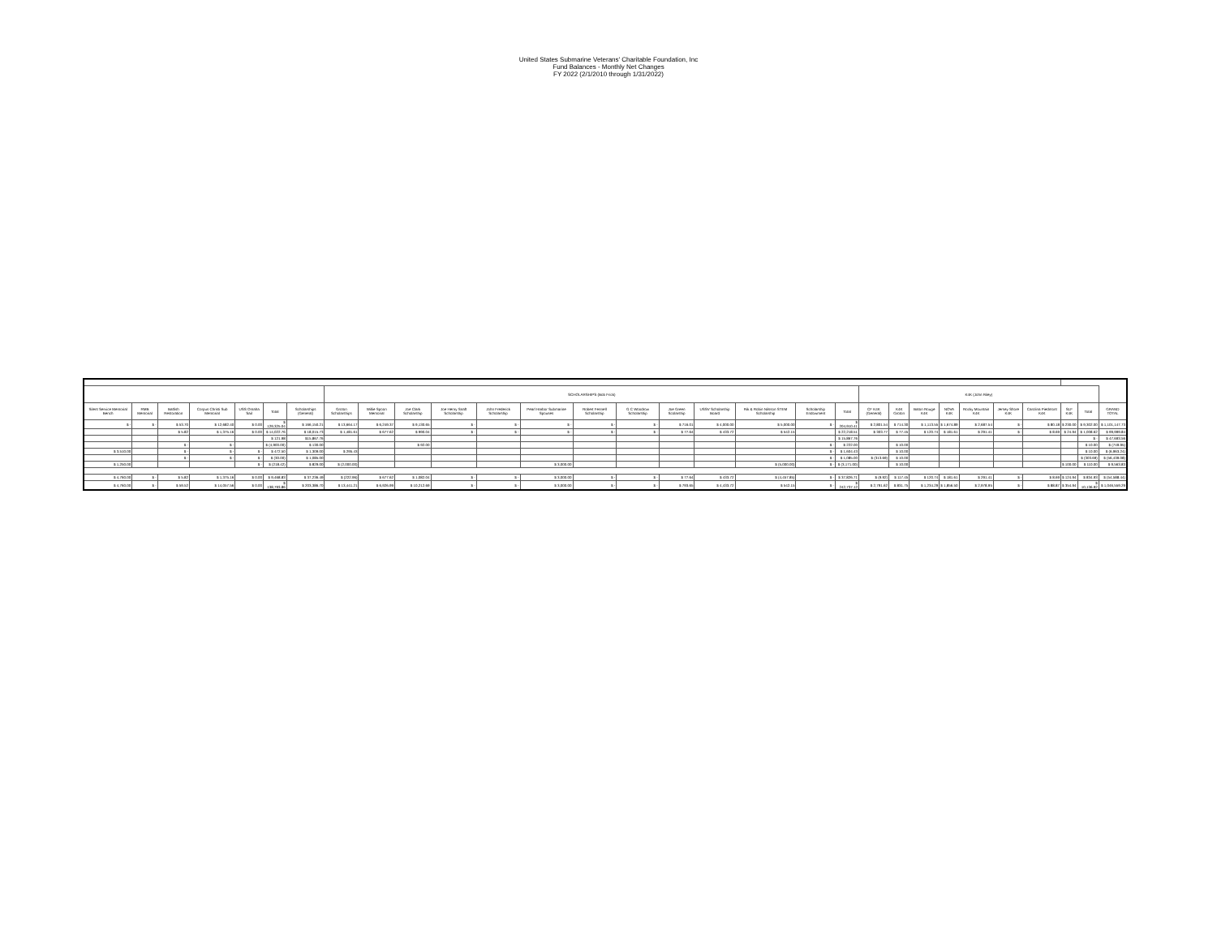United States Submarine Veterans' Charitable Foundation, Inc
Fund Balances - Monthly Net Changes
FY 2022 (2/1/2010 through 1/31/2022)
| | | | | | | | SCHOLARSHIPS (Bob Frick) | | | | | | | | | | | | | K4K (John Riley) | | | | | | | | | |
| Silent Service Memorial Bench | RMB Memorial | Batfish Restoration | Corpus Christi Sub Memorial | USS Omaha Sail | Total | Scholarships (General) | Groton Scholarships | Willie Spoon Memorial | Joe Clark Scholarship | Joe Henry Snaft Scholarship | John Frederick Scholarship | Pearl Harbor Submarine Spouses | Robert Fennell Scholarship | G C Woodrow Scholarship | Joe Green Scolarship | USSV Scholarship Board | Rik & Robin Nilsson STEM Scholarship | Scholarship Endowment | Total | CF K4K (General) | K4K Groton | Baton Rouge K4K | NOVA K4K | Rocky Mountain K4K | Jersey Shore K4K | Carolina Piedmont K4K | SLF K4K | Total | GRAND TOTAL |
| $ - | $ - | $ 53.70 | $ 12,682.40 | $ 0.00 | $ 129,325.04 | $ 166,150.21 | $ 13,664.17 | $ 6,249.37 | $ 9,130.65 | $ - | $ - | $ - | $ - | $ - | $ 716.01 | $ 4,000.00 | $ 5,000.00 | $ - | $ 204,910.41 | $ 2,801.54 | $ 714.30 | $ 1,113.55 | $ 1,674.89 | $ 2,687.54 | $ - | $ 80.18 | $ 230.00 | $ 9,302.00 | $ 1,101,147.73 |
| | | $ 5.82 | $ 1,375.16 | $ 0.00 | $ 14,022.76 | $ 18,015.73 | $ 1,481.61 | $ 677.62 | $ 990.04 | $ - | $ - | $ - | $ - | $ - | $ 77.64 | $ 433.72 | $ 542.15 | | $ 22,218.51 | $ 303.77 | $ 77.45 | $ 120.74 | $ 181.61 | $ 291.41 | $ - | $ 8.69 | $ 24.94 | $ 1,008.62 | $ 99,999.84 |
| | | | | | $ 121.98 | $15,867.76 | | | | | | | | | | | | | $ 15,867.76 | | | | | | | | | $ - | $ 47,693.56 |
| | | $ - | $ - | | $ (4,900.00) | $ 130.00 | | | $ 92.00 | | | | | | | | | $ - | $ 222.00 | | $ 10.00 | | | | | | | $ 10.00 | $ (749.95) |
| $ 3,510.00 | | $ - | $ - | $ - | $ 472.50 | $ 1,309.00 | $ 295.43 | | | | | | | | | | | $ - | $ 1,604.43 | | $ 10.00 | | | | | | | $ 10.00 | $ (6,963.24) |
| | | $ - | $ - | $ - | $ (30.00) | $ 1,085.00 | | | | | | | | | | | | $ - | $ 1,085.00 | $ (313.69) | $ 10.00 | | | | | | | $ (303.69) | $ (56,439.08) |
| $ 1,250.00 | | | | $ - | $ (218.42) | $ 829.00 | $ (2,000.00) | | | | | $ 3,000.00 | | | | | $ (5,000.00) | $ - | $ (3,171.00) | | $ 10.00 | | | | | | $ 100.00 | $ 110.00 | $ 9,563.83 |
| $ 4,760.00 | $ - | $ 5.82 | $ 1,375.16 | $ 0.00 | $ 9,468.83 | $ 37,236.49 | $ (222.96) | $ 677.62 | $ 1,082.04 | $ - | $ - | $ 3,000.00 | $ - | $ - | $ 77.64 | $ 433.72 | $ (4,457.85) | $ - | $ 37,826.71 | $ (9.92) | $ 117.45 | $ 120.74 | $ 181.61 | $ 291.41 | $ - | $ 8.69 | $ 124.94 | $ 834.93 | $ (54,588.44) |
| $ 4,760.00 | $ - | $ 59.52 | $ 14,057.56 | $ 0.00 | $ 138,793.86 | $ 203,386.70 | $ 13,441.21 | $ 6,926.99 | $ 10,212.69 | $ - | $ - | $ 3,000.00 | $ - | $ - | $ 793.65 | $ 4,433.72 | $ 542.15 | $ - | $ 242,737.12 | $ 2,791.62 | $ 831.75 | $ 1,234.29 | $ 1,856.50 | $ 2,978.95 | $ - | $ 88.87 | $ 354.94 | $ 10,136.92 | $ 1,046,559.29 |